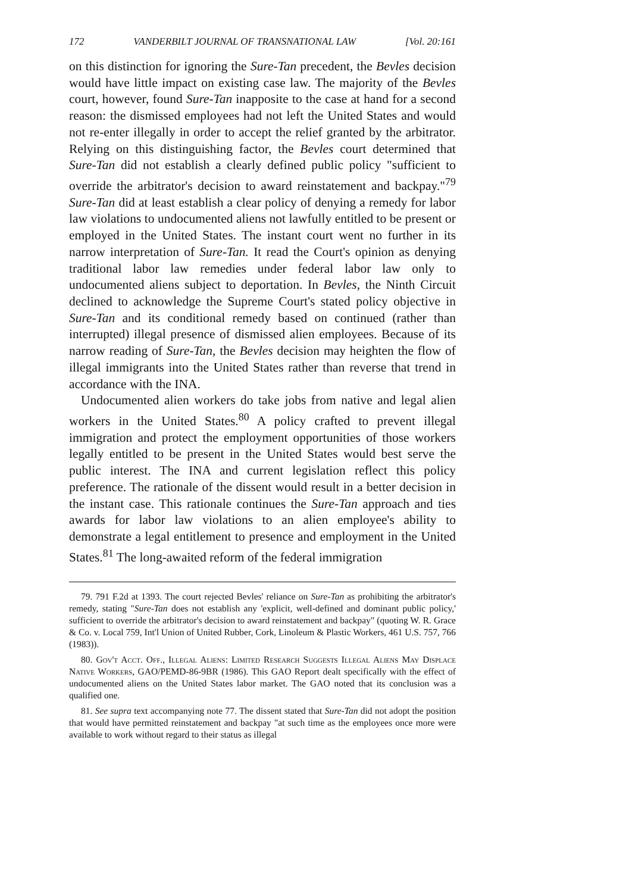172 VANDERBILT JOURNAL OF TRANSNATIONAL LAW [Vol. 20:161
on this distinction for ignoring the Sure-Tan precedent, the Bevles decision would have little impact on existing case law. The majority of the Bevles court, however, found Sure-Tan inapposite to the case at hand for a second reason: the dismissed employees had not left the United States and would not re-enter illegally in order to accept the relief granted by the arbitrator. Relying on this distinguishing factor, the Bevles court determined that Sure-Tan did not establish a clearly defined public policy "sufficient to override the arbitrator's decision to award reinstatement and backpay."<sup>79</sup> Sure-Tan did at least establish a clear policy of denying a remedy for labor law violations to undocumented aliens not lawfully entitled to be present or employed in the United States. The instant court went no further in its narrow interpretation of Sure-Tan. It read the Court's opinion as denying traditional labor law remedies under federal labor law only to undocumented aliens subject to deportation. In Bevles, the Ninth Circuit declined to acknowledge the Supreme Court's stated policy objective in Sure-Tan and its conditional remedy based on continued (rather than interrupted) illegal presence of dismissed alien employees. Because of its narrow reading of Sure-Tan, the Bevles decision may heighten the flow of illegal immigrants into the United States rather than reverse that trend in accordance with the INA.
Undocumented alien workers do take jobs from native and legal alien workers in the United States.<sup>80</sup> A policy crafted to prevent illegal immigration and protect the employment opportunities of those workers legally entitled to be present in the United States would best serve the public interest. The INA and current legislation reflect this policy preference. The rationale of the dissent would result in a better decision in the instant case. This rationale continues the Sure-Tan approach and ties awards for labor law violations to an alien employee's ability to demonstrate a legal entitlement to presence and employment in the United States.<sup>81</sup> The long-awaited reform of the federal immigration
79. 791 F.2d at 1393. The court rejected Bevles' reliance on Sure-Tan as prohibiting the arbitrator's remedy, stating "Sure-Tan does not establish any 'explicit, well-defined and dominant public policy,' sufficient to override the arbitrator's decision to award reinstatement and backpay" (quoting W. R. Grace & Co. v. Local 759, Int'l Union of United Rubber, Cork, Linoleum & Plastic Workers, 461 U.S. 757, 766 (1983)).
80. Gov't Acct. Off., Illegal Aliens: Limited Research Suggests Illegal Aliens May Displace Native Workers, GAO/PEMD-86-9BR (1986). This GAO Report dealt specifically with the effect of undocumented aliens on the United States labor market. The GAO noted that its conclusion was a qualified one.
81. See supra text accompanying note 77. The dissent stated that Sure-Tan did not adopt the position that would have permitted reinstatement and backpay "at such time as the employees once more were available to work without regard to their status as illegal